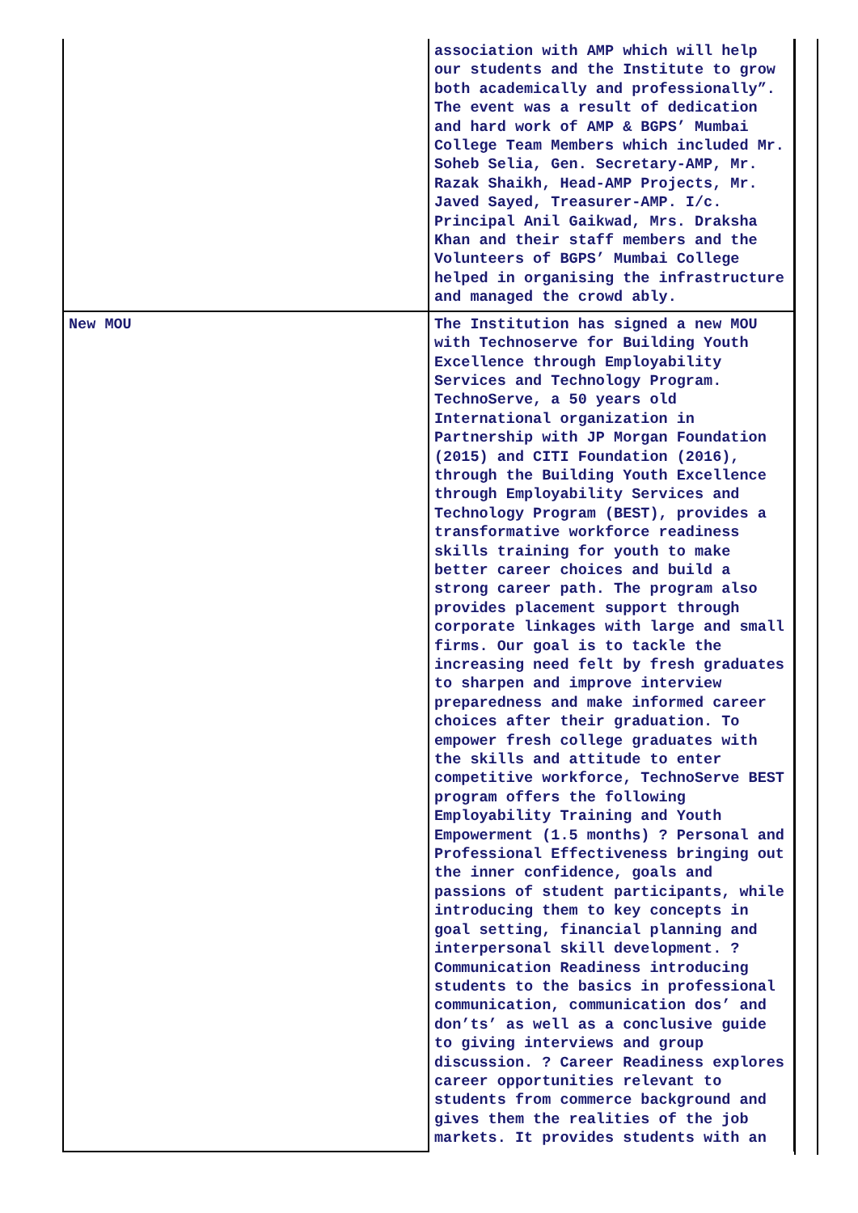| | association with AMP which will help our students and the Institute to grow both academically and professionally”. The event was a result of dedication and hard work of AMP & BGPS’ Mumbai College Team Members which included Mr. Soheb Selia, Gen. Secretary-AMP, Mr. Razak Shaikh, Head-AMP Projects, Mr. Javed Sayed, Treasurer-AMP. I/c. Principal Anil Gaikwad, Mrs. Draksha Khan and their staff members and the Volunteers of BGPS’ Mumbai College helped in organising the infrastructure and managed the crowd ably. |
| New MOU | The Institution has signed a new MOU with Technoserve for Building Youth Excellence through Employability Services and Technology Program. TechnoServe, a 50 years old International organization in Partnership with JP Morgan Foundation (2015) and CITI Foundation (2016), through the Building Youth Excellence through Employability Services and Technology Program (BEST), provides a transformative workforce readiness skills training for youth to make better career choices and build a strong career path. The program also provides placement support through corporate linkages with large and small firms. Our goal is to tackle the increasing need felt by fresh graduates to sharpen and improve interview preparedness and make informed career choices after their graduation. To empower fresh college graduates with the skills and attitude to enter competitive workforce, TechnoServe BEST program offers the following Employability Training and Youth Empowerment (1.5 months) ? Personal and Professional Effectiveness bringing out the inner confidence, goals and passions of student participants, while introducing them to key concepts in goal setting, financial planning and interpersonal skill development. ? Communication Readiness introducing students to the basics in professional communication, communication dos’ and don’ts’ as well as a conclusive guide to giving interviews and group discussion. ? Career Readiness explores career opportunities relevant to students from commerce background and gives them the realities of the job markets. It provides students with an |